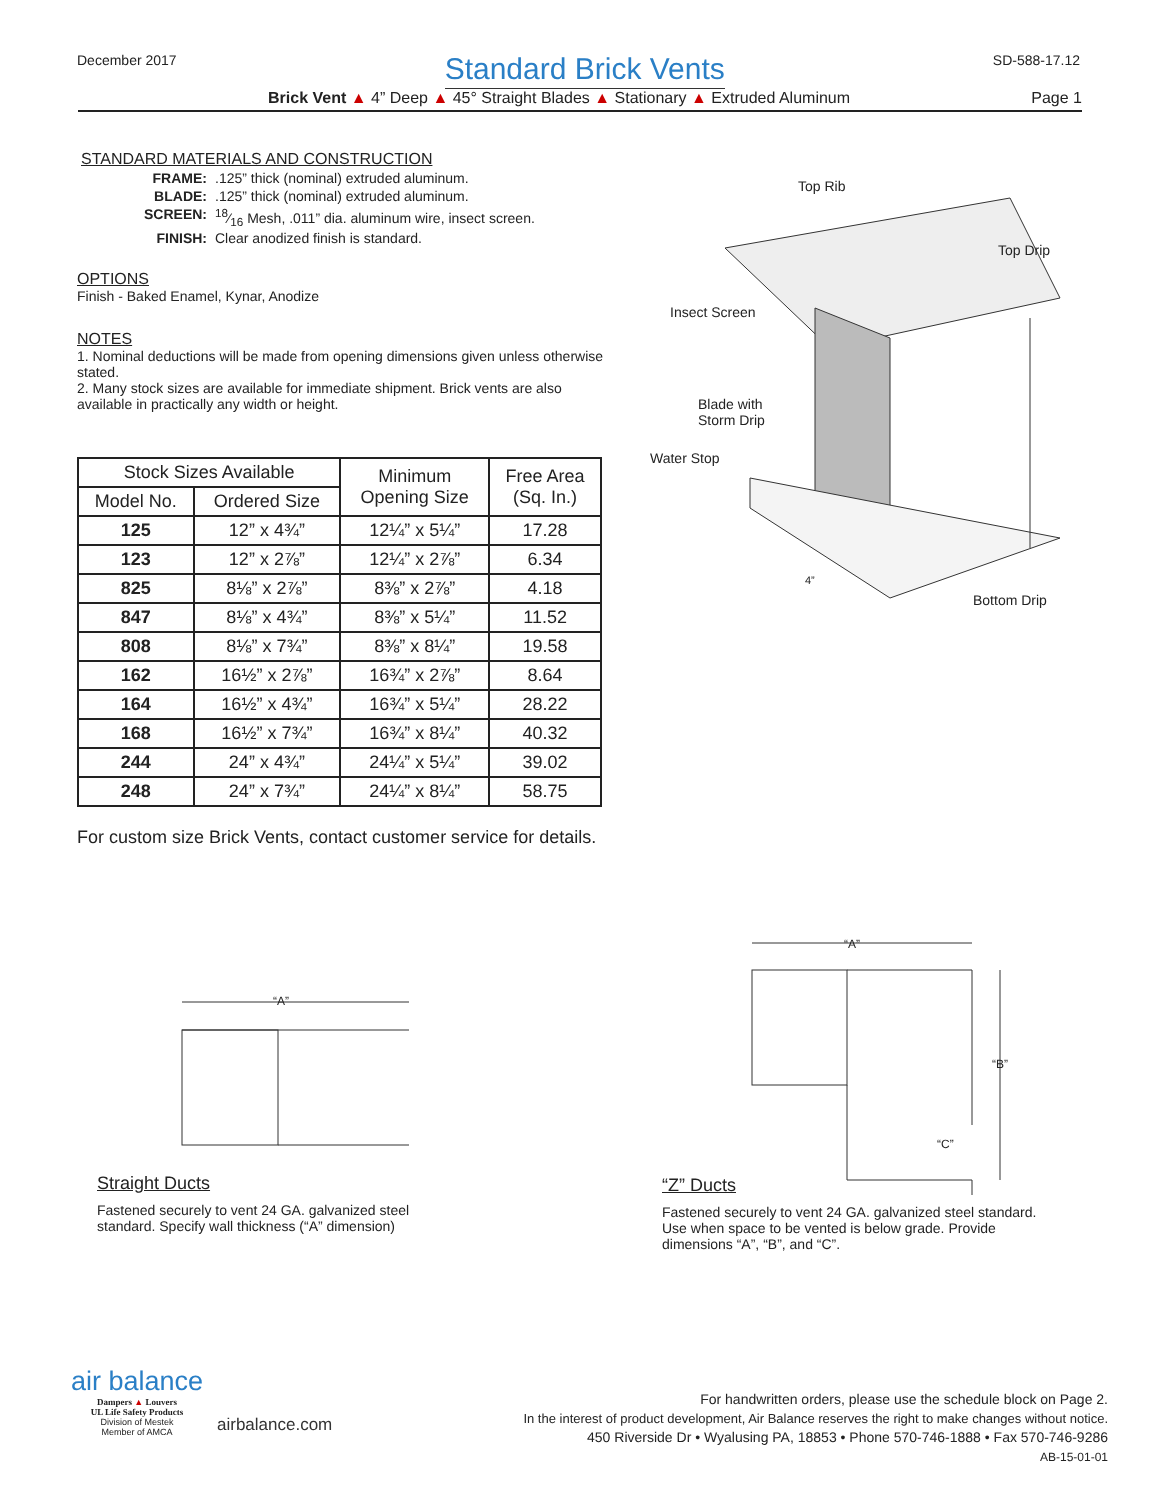December 2017
Standard Brick Vents
SD-588-17.12
Brick Vent ▲ 4” Deep ▲ 45° Straight Blades ▲ Stationary ▲ Extruded Aluminum
Page 1
STANDARD MATERIALS AND CONSTRUCTION
FRAME:
.125” thick (nominal) extruded aluminum.
BLADE:
.125” thick (nominal) extruded aluminum.
SCREEN:
18⁄16 Mesh, .011” dia. aluminum wire, insect screen.
FINISH:
Clear anodized finish is standard.
OPTIONS
Finish - Baked Enamel, Kynar, Anodize
NOTES
1. Nominal deductions will be made from opening dimensions given unless otherwise stated.
2. Many stock sizes are available for immediate shipment. Brick vents are also available in practically any width or height.
| Stock Sizes Available | | Minimum Opening Size | Free Area (Sq. In.) |
| --- | --- | --- | --- |
| Model No. | Ordered Size | | |
| 125 | 12” x 4¾” | 12¼” x 5¼” | 17.28 |
| 123 | 12” x 2⅞” | 12¼” x 2⅞” | 6.34 |
| 825 | 8⅛” x 2⅞” | 8⅜” x 2⅞” | 4.18 |
| 847 | 8⅛” x 4¾” | 8⅜” x 5¼” | 11.52 |
| 808 | 8⅛” x 7¾” | 8⅜” x 8¼” | 19.58 |
| 162 | 16½” x 2⅞” | 16¾” x 2⅞” | 8.64 |
| 164 | 16½” x 4¾” | 16¾” x 5¼” | 28.22 |
| 168 | 16½” x 7¾” | 16¾” x 8¼” | 40.32 |
| 244 | 24” x 4¾” | 24¼” x 5¼” | 39.02 |
| 248 | 24” x 7¾” | 24¼” x 8¼” | 58.75 |
For custom size Brick Vents, contact customer service for details.
Top Rib
Top Drip
Insect Screen
Blade with
Storm Drip
Water Stop
4”
Bottom Drip
“A”
Straight Ducts
Fastened securely to vent 24 GA. galvanized steel standard. Specify wall thickness (“A” dimension)
“A”
“B”
“C”
“Z” Ducts
Fastened securely to vent 24 GA. galvanized steel standard. Use when space to be vented is below grade. Provide dimensions “A”, “B”, and “C”.
air balance
Dampers ▲ Louvers
UL Life Safety Products
Division of Mestek
Member of AMCA
airbalance.com
For handwritten orders, please use the schedule block on Page 2.
In the interest of product development, Air Balance reserves the right to make changes without notice.
450 Riverside Dr • Wyalusing PA, 18853 • Phone 570-746-1888 • Fax 570-746-9286
AB-15-01-01